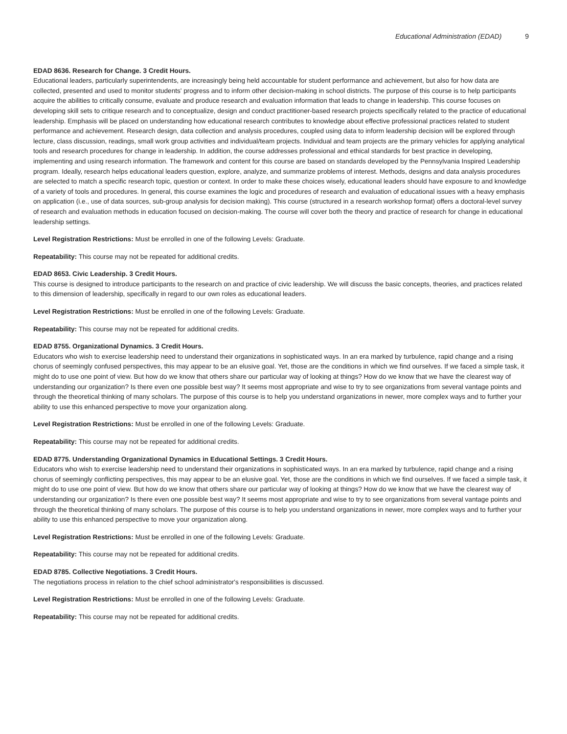Educational Administration (EDAD) 9
EDAD 8636. Research for Change. 3 Credit Hours.
Educational leaders, particularly superintendents, are increasingly being held accountable for student performance and achievement, but also for how data are collected, presented and used to monitor students' progress and to inform other decision-making in school districts. The purpose of this course is to help participants acquire the abilities to critically consume, evaluate and produce research and evaluation information that leads to change in leadership. This course focuses on developing skill sets to critique research and to conceptualize, design and conduct practitioner-based research projects specifically related to the practice of educational leadership. Emphasis will be placed on understanding how educational research contributes to knowledge about effective professional practices related to student performance and achievement. Research design, data collection and analysis procedures, coupled using data to inform leadership decision will be explored through lecture, class discussion, readings, small work group activities and individual/team projects. Individual and team projects are the primary vehicles for applying analytical tools and research procedures for change in leadership. In addition, the course addresses professional and ethical standards for best practice in developing, implementing and using research information. The framework and content for this course are based on standards developed by the Pennsylvania Inspired Leadership program. Ideally, research helps educational leaders question, explore, analyze, and summarize problems of interest. Methods, designs and data analysis procedures are selected to match a specific research topic, question or context. In order to make these choices wisely, educational leaders should have exposure to and knowledge of a variety of tools and procedures. In general, this course examines the logic and procedures of research and evaluation of educational issues with a heavy emphasis on application (i.e., use of data sources, sub-group analysis for decision making). This course (structured in a research workshop format) offers a doctoral-level survey of research and evaluation methods in education focused on decision-making. The course will cover both the theory and practice of research for change in educational leadership settings.
Level Registration Restrictions: Must be enrolled in one of the following Levels: Graduate.
Repeatability: This course may not be repeated for additional credits.
EDAD 8653. Civic Leadership. 3 Credit Hours.
This course is designed to introduce participants to the research on and practice of civic leadership. We will discuss the basic concepts, theories, and practices related to this dimension of leadership, specifically in regard to our own roles as educational leaders.
Level Registration Restrictions: Must be enrolled in one of the following Levels: Graduate.
Repeatability: This course may not be repeated for additional credits.
EDAD 8755. Organizational Dynamics. 3 Credit Hours.
Educators who wish to exercise leadership need to understand their organizations in sophisticated ways. In an era marked by turbulence, rapid change and a rising chorus of seemingly confused perspectives, this may appear to be an elusive goal. Yet, those are the conditions in which we find ourselves. If we faced a simple task, it might do to use one point of view. But how do we know that others share our particular way of looking at things? How do we know that we have the clearest way of understanding our organization? Is there even one possible best way? It seems most appropriate and wise to try to see organizations from several vantage points and through the theoretical thinking of many scholars. The purpose of this course is to help you understand organizations in newer, more complex ways and to further your ability to use this enhanced perspective to move your organization along.
Level Registration Restrictions: Must be enrolled in one of the following Levels: Graduate.
Repeatability: This course may not be repeated for additional credits.
EDAD 8775. Understanding Organizational Dynamics in Educational Settings. 3 Credit Hours.
Educators who wish to exercise leadership need to understand their organizations in sophisticated ways. In an era marked by turbulence, rapid change and a rising chorus of seemingly conflicting perspectives, this may appear to be an elusive goal. Yet, those are the conditions in which we find ourselves. If we faced a simple task, it might do to use one point of view. But how do we know that others share our particular way of looking at things? How do we know that we have the clearest way of understanding our organization? Is there even one possible best way? It seems most appropriate and wise to try to see organizations from several vantage points and through the theoretical thinking of many scholars. The purpose of this course is to help you understand organizations in newer, more complex ways and to further your ability to use this enhanced perspective to move your organization along.
Level Registration Restrictions: Must be enrolled in one of the following Levels: Graduate.
Repeatability: This course may not be repeated for additional credits.
EDAD 8785. Collective Negotiations. 3 Credit Hours.
The negotiations process in relation to the chief school administrator's responsibilities is discussed.
Level Registration Restrictions: Must be enrolled in one of the following Levels: Graduate.
Repeatability: This course may not be repeated for additional credits.